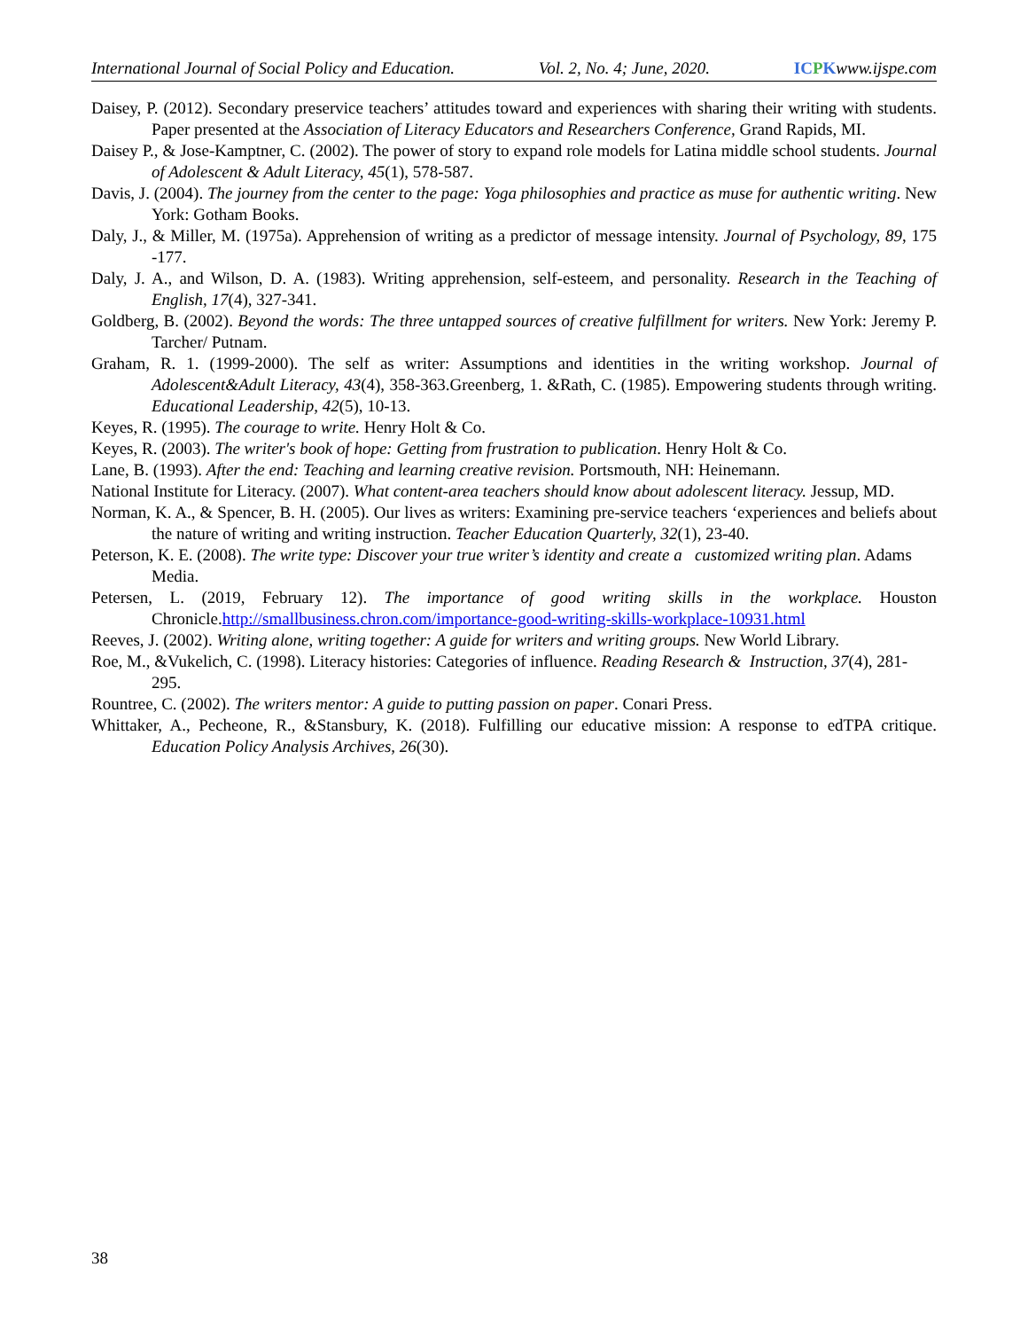International Journal of Social Policy and Education. Vol. 2, No. 4; June, 2020. ICPKwww.ijspe.com
Daisey, P. (2012). Secondary preservice teachers’ attitudes toward and experiences with sharing their writing with students. Paper presented at the Association of Literacy Educators and Researchers Conference, Grand Rapids, MI.
Daisey P., & Jose-Kamptner, C. (2002). The power of story to expand role models for Latina middle school students. Journal of Adolescent & Adult Literacy, 45(1), 578-587.
Davis, J. (2004). The journey from the center to the page: Yoga philosophies and practice as muse for authentic writing. New York: Gotham Books.
Daly, J., & Miller, M. (1975a). Apprehension of writing as a predictor of message intensity. Journal of Psychology, 89, 175 -177.
Daly, J. A., and Wilson, D. A. (1983). Writing apprehension, self-esteem, and personality. Research in the Teaching of English, 17(4), 327-341.
Goldberg, B. (2002). Beyond the words: The three untapped sources of creative fulfillment for writers. New York: Jeremy P. Tarcher/ Putnam.
Graham, R. 1. (1999-2000). The self as writer: Assumptions and identities in the writing workshop. Journal of Adolescent&Adult Literacy, 43(4), 358-363.Greenberg, 1. &Rath, C. (1985). Empowering students through writing. Educational Leadership, 42(5), 10-13.
Keyes, R. (1995). The courage to write. Henry Holt & Co.
Keyes, R. (2003). The writer's book of hope: Getting from frustration to publication. Henry Holt & Co.
Lane, B. (1993). After the end: Teaching and learning creative revision. Portsmouth, NH: Heinemann.
National Institute for Literacy. (2007). What content-area teachers should know about adolescent literacy. Jessup, MD.
Norman, K. A., & Spencer, B. H. (2005). Our lives as writers: Examining pre-service teachers ‘experiences and beliefs about the nature of writing and writing instruction. Teacher Education Quarterly, 32(1), 23-40.
Peterson, K. E. (2008). The write type: Discover your true writer’s identity and create a customized writing plan. Adams Media.
Petersen, L. (2019, February 12). The importance of good writing skills in the workplace. Houston Chronicle.http://smallbusiness.chron.com/importance-good-writing-skills-workplace-10931.html
Reeves, J. (2002). Writing alone, writing together: A guide for writers and writing groups. New World Library.
Roe, M., &Vukelich, C. (1998). Literacy histories: Categories of influence. Reading Research & Instruction, 37(4), 281-295.
Rountree, C. (2002). The writers mentor: A guide to putting passion on paper. Conari Press.
Whittaker, A., Pecheone, R., &Stansbury, K. (2018). Fulfilling our educative mission: A response to edTPA critique. Education Policy Analysis Archives, 26(30).
38